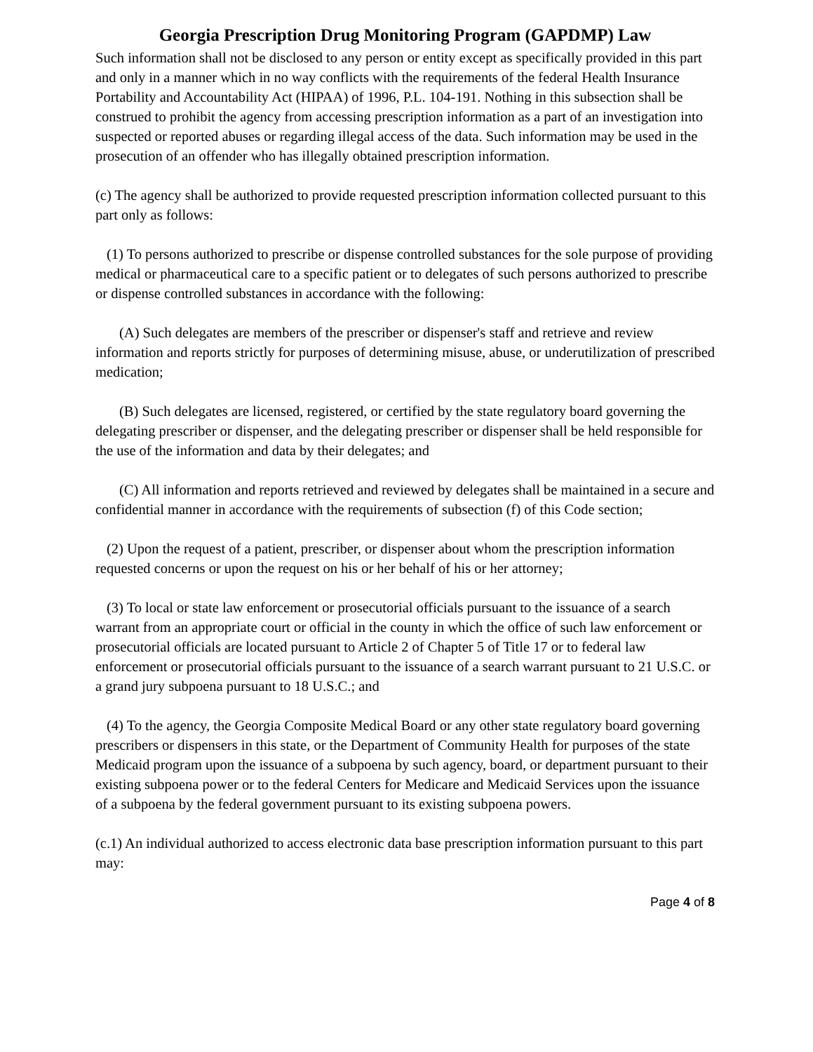Georgia Prescription Drug Monitoring Program (GAPDMP) Law
Such information shall not be disclosed to any person or entity except as specifically provided in this part and only in a manner which in no way conflicts with the requirements of the federal Health Insurance Portability and Accountability Act (HIPAA) of 1996, P.L. 104-191. Nothing in this subsection shall be construed to prohibit the agency from accessing prescription information as a part of an investigation into suspected or reported abuses or regarding illegal access of the data. Such information may be used in the prosecution of an offender who has illegally obtained prescription information.
(c) The agency shall be authorized to provide requested prescription information collected pursuant to this part only as follows:
(1) To persons authorized to prescribe or dispense controlled substances for the sole purpose of providing medical or pharmaceutical care to a specific patient or to delegates of such persons authorized to prescribe or dispense controlled substances in accordance with the following:
(A) Such delegates are members of the prescriber or dispenser's staff and retrieve and review information and reports strictly for purposes of determining misuse, abuse, or underutilization of prescribed medication;
(B) Such delegates are licensed, registered, or certified by the state regulatory board governing the delegating prescriber or dispenser, and the delegating prescriber or dispenser shall be held responsible for the use of the information and data by their delegates; and
(C) All information and reports retrieved and reviewed by delegates shall be maintained in a secure and confidential manner in accordance with the requirements of subsection (f) of this Code section;
(2) Upon the request of a patient, prescriber, or dispenser about whom the prescription information requested concerns or upon the request on his or her behalf of his or her attorney;
(3) To local or state law enforcement or prosecutorial officials pursuant to the issuance of a search warrant from an appropriate court or official in the county in which the office of such law enforcement or prosecutorial officials are located pursuant to Article 2 of Chapter 5 of Title 17 or to federal law enforcement or prosecutorial officials pursuant to the issuance of a search warrant pursuant to 21 U.S.C. or a grand jury subpoena pursuant to 18 U.S.C.; and
(4) To the agency, the Georgia Composite Medical Board or any other state regulatory board governing prescribers or dispensers in this state, or the Department of Community Health for purposes of the state Medicaid program upon the issuance of a subpoena by such agency, board, or department pursuant to their existing subpoena power or to the federal Centers for Medicare and Medicaid Services upon the issuance of a subpoena by the federal government pursuant to its existing subpoena powers.
(c.1) An individual authorized to access electronic data base prescription information pursuant to this part may:
Page 4 of 8